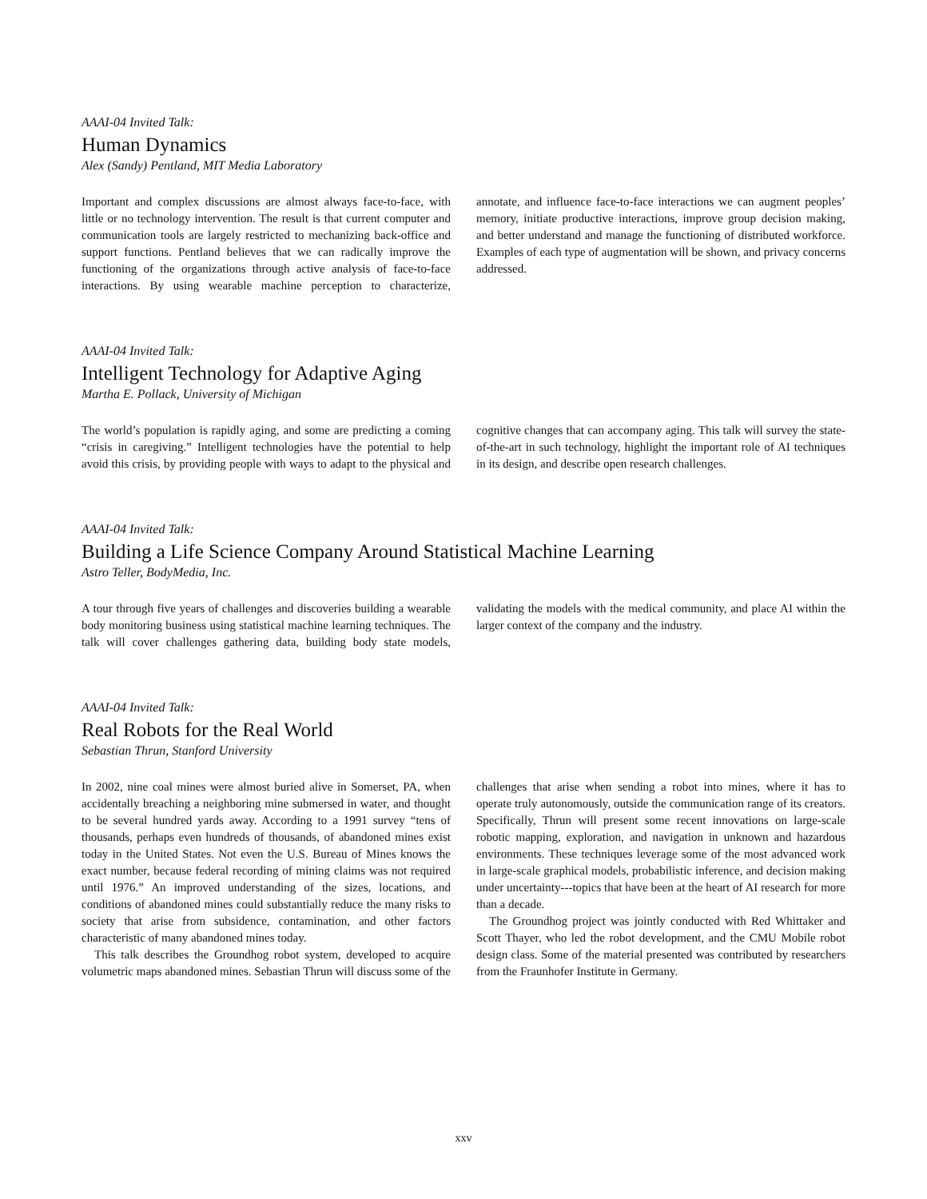AAAI-04 Invited Talk:
Human Dynamics
Alex (Sandy) Pentland, MIT Media Laboratory
Important and complex discussions are almost always face-to-face, with little or no technology intervention. The result is that current computer and communication tools are largely restricted to mechanizing back-office and support functions. Pentland believes that we can radically improve the functioning of the organizations through active analysis of face-to-face interactions. By using wearable machine perception to characterize, annotate, and influence face-to-face interactions we can augment peoples’ memory, initiate productive interactions, improve group decision making, and better understand and manage the functioning of distributed workforce. Examples of each type of augmentation will be shown, and privacy concerns addressed.
AAAI-04 Invited Talk:
Intelligent Technology for Adaptive Aging
Martha E. Pollack, University of Michigan
The world’s population is rapidly aging, and some are predicting a coming “crisis in caregiving.” Intelligent technologies have the potential to help avoid this crisis, by providing people with ways to adapt to the physical and cognitive changes that can accompany aging. This talk will survey the state-of-the-art in such technology, highlight the important role of AI techniques in its design, and describe open research challenges.
AAAI-04 Invited Talk:
Building a Life Science Company Around Statistical Machine Learning
Astro Teller, BodyMedia, Inc.
A tour through five years of challenges and discoveries building a wearable body monitoring business using statistical machine learning techniques. The talk will cover challenges gathering data, building body state models, validating the models with the medical community, and place AI within the larger context of the company and the industry.
AAAI-04 Invited Talk:
Real Robots for the Real World
Sebastian Thrun, Stanford University
In 2002, nine coal mines were almost buried alive in Somerset, PA, when accidentally breaching a neighboring mine submersed in water, and thought to be several hundred yards away. According to a 1991 survey “tens of thousands, perhaps even hundreds of thousands, of abandoned mines exist today in the United States. Not even the U.S. Bureau of Mines knows the exact number, because federal recording of mining claims was not required until 1976.” An improved understanding of the sizes, locations, and conditions of abandoned mines could substantially reduce the many risks to society that arise from subsidence, contamination, and other factors characteristic of many abandoned mines today.
This talk describes the Groundhog robot system, developed to acquire volumetric maps abandoned mines. Sebastian Thrun will discuss some of the challenges that arise when sending a robot into mines, where it has to operate truly autonomously, outside the communication range of its creators. Specifically, Thrun will present some recent innovations on large-scale robotic mapping, exploration, and navigation in unknown and hazardous environments. These techniques leverage some of the most advanced work in large-scale graphical models, probabilistic inference, and decision making under uncertainty---topics that have been at the heart of AI research for more than a decade.
The Groundhog project was jointly conducted with Red Whittaker and Scott Thayer, who led the robot development, and the CMU Mobile robot design class. Some of the material presented was contributed by researchers from the Fraunhofer Institute in Germany.
xxv